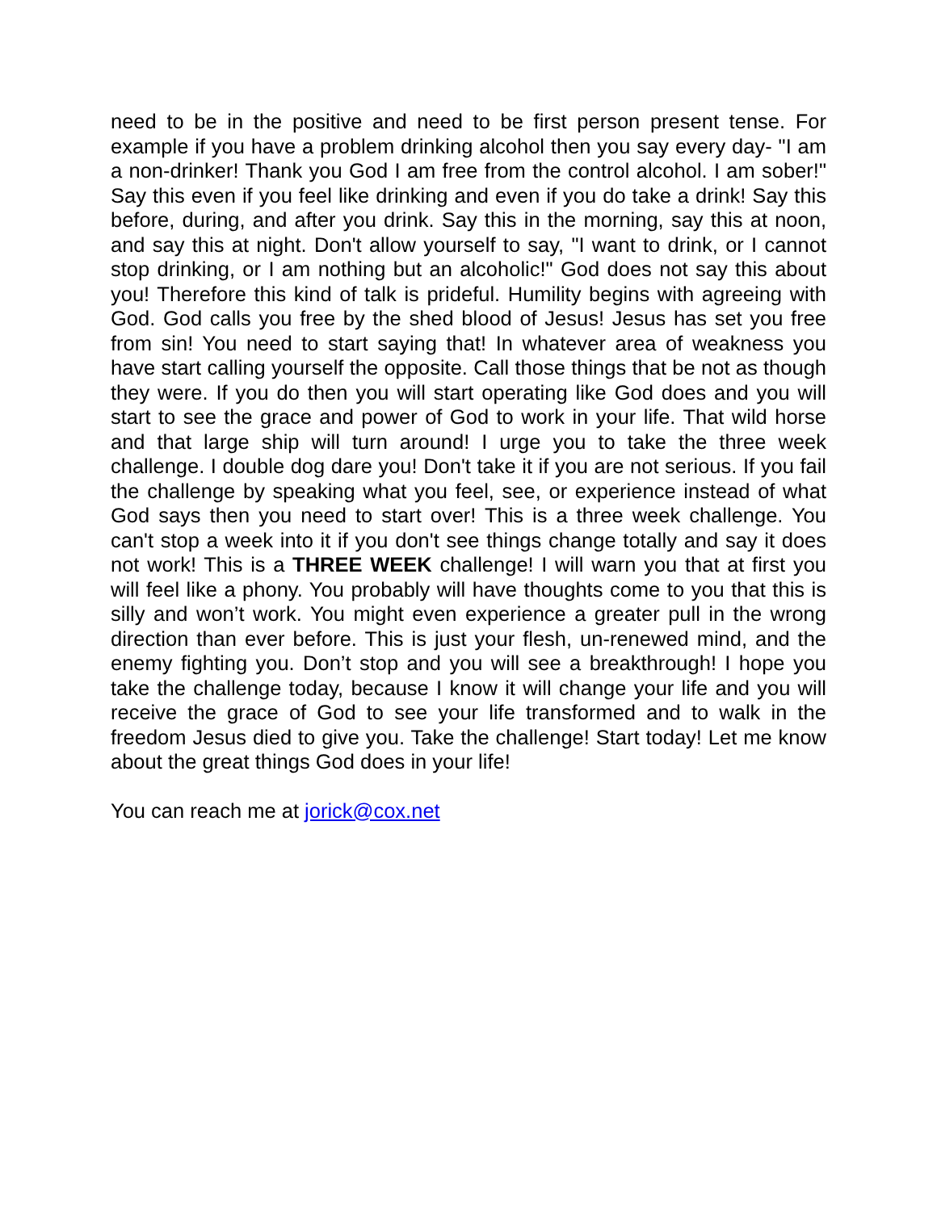need to be in the positive and need to be first person present tense. For example if you have a problem drinking alcohol then you say every day- "I am a non-drinker! Thank you God I am free from the control alcohol. I am sober!" Say this even if you feel like drinking and even if you do take a drink! Say this before, during, and after you drink. Say this in the morning, say this at noon, and say this at night. Don't allow yourself to say, "I want to drink, or I cannot stop drinking, or I am nothing but an alcoholic!" God does not say this about you! Therefore this kind of talk is prideful. Humility begins with agreeing with God. God calls you free by the shed blood of Jesus! Jesus has set you free from sin! You need to start saying that! In whatever area of weakness you have start calling yourself the opposite. Call those things that be not as though they were. If you do then you will start operating like God does and you will start to see the grace and power of God to work in your life. That wild horse and that large ship will turn around! I urge you to take the three week challenge. I double dog dare you! Don't take it if you are not serious. If you fail the challenge by speaking what you feel, see, or experience instead of what God says then you need to start over! This is a three week challenge. You can't stop a week into it if you don't see things change totally and say it does not work! This is a THREE WEEK challenge! I will warn you that at first you will feel like a phony. You probably will have thoughts come to you that this is silly and won’t work. You might even experience a greater pull in the wrong direction than ever before. This is just your flesh, un-renewed mind, and the enemy fighting you. Don’t stop and you will see a breakthrough! I hope you take the challenge today, because I know it will change your life and you will receive the grace of God to see your life transformed and to walk in the freedom Jesus died to give you. Take the challenge! Start today! Let me know about the great things God does in your life!
You can reach me at jorick@cox.net